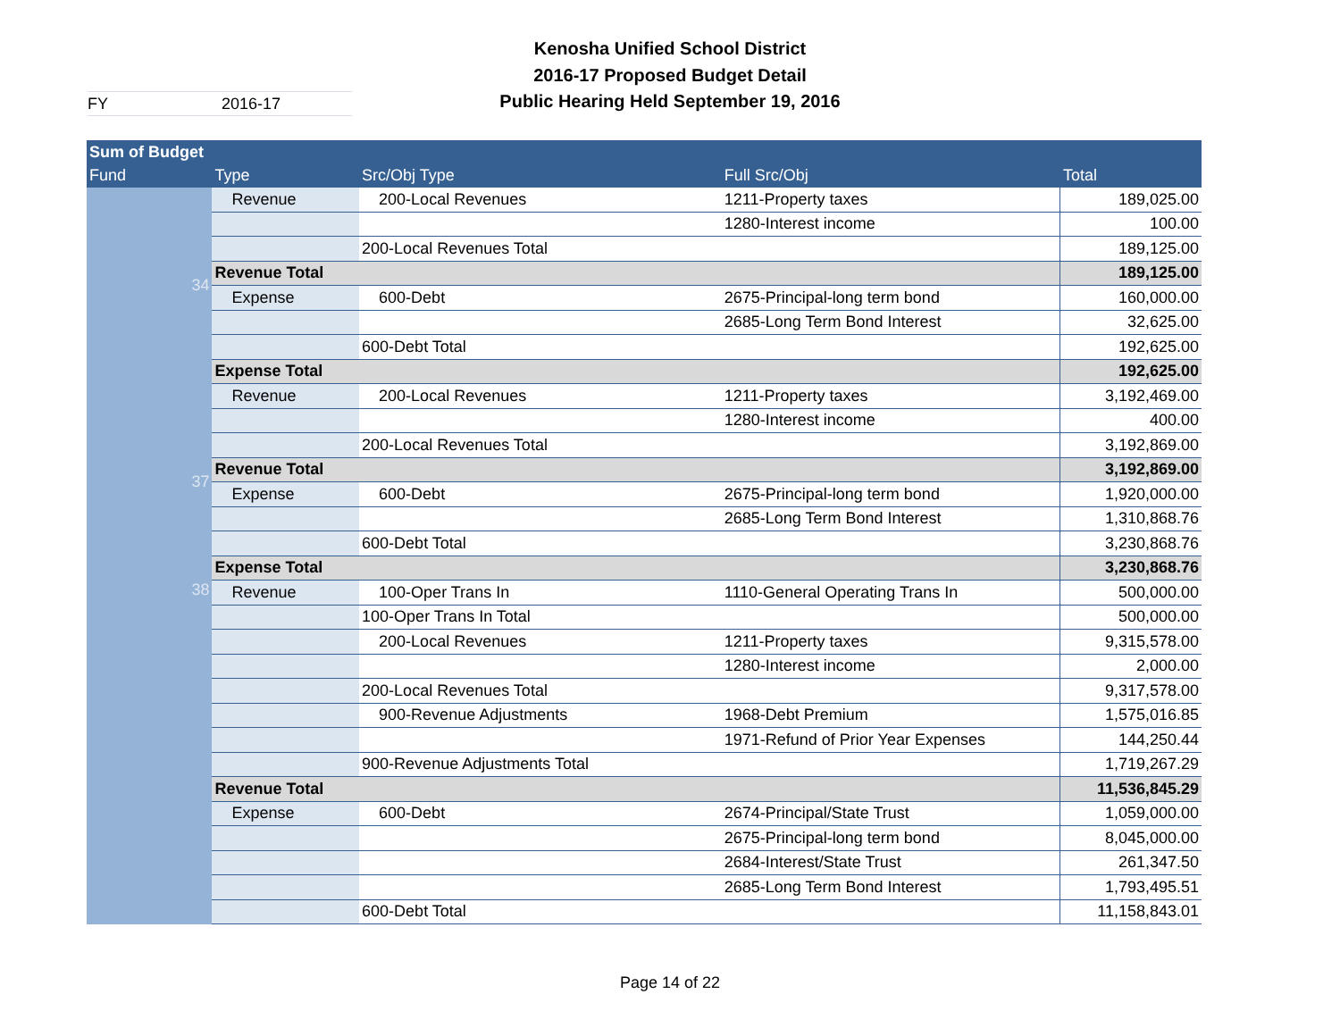Kenosha Unified School District
2016-17 Proposed Budget Detail
Public Hearing Held September 19, 2016
FY 2016-17
| Sum of Budget | | | | |
| --- | --- | --- | --- | --- |
| Fund | Type | Src/Obj Type | Full Src/Obj | Total |
| 34 | Revenue | 200-Local Revenues | 1211-Property taxes | 189,025.00 |
| | | | 1280-Interest income | 100.00 |
| | | 200-Local Revenues Total | | 189,125.00 |
| | Revenue Total | | | 189,125.00 |
| | Expense | 600-Debt | 2675-Principal-long term bond | 160,000.00 |
| | | | 2685-Long Term Bond Interest | 32,625.00 |
| | | 600-Debt Total | | 192,625.00 |
| | Expense Total | | | 192,625.00 |
| 37 | Revenue | 200-Local Revenues | 1211-Property taxes | 3,192,469.00 |
| | | | 1280-Interest income | 400.00 |
| | | 200-Local Revenues Total | | 3,192,869.00 |
| | Revenue Total | | | 3,192,869.00 |
| | Expense | 600-Debt | 2675-Principal-long term bond | 1,920,000.00 |
| | | | 2685-Long Term Bond Interest | 1,310,868.76 |
| | | 600-Debt Total | | 3,230,868.76 |
| | Expense Total | | | 3,230,868.76 |
| 38 | Revenue | 100-Oper Trans In | 1110-General Operating Trans In | 500,000.00 |
| | | 100-Oper Trans In Total | | 500,000.00 |
| | | 200-Local Revenues | 1211-Property taxes | 9,315,578.00 |
| | | | 1280-Interest income | 2,000.00 |
| | | 200-Local Revenues Total | | 9,317,578.00 |
| | | 900-Revenue Adjustments | 1968-Debt Premium | 1,575,016.85 |
| | | | 1971-Refund of Prior Year Expenses | 144,250.44 |
| | | 900-Revenue Adjustments Total | | 1,719,267.29 |
| | Revenue Total | | | 11,536,845.29 |
| | Expense | 600-Debt | 2674-Principal/State Trust | 1,059,000.00 |
| | | | 2675-Principal-long term bond | 8,045,000.00 |
| | | | 2684-Interest/State Trust | 261,347.50 |
| | | | 2685-Long Term Bond Interest | 1,793,495.51 |
| | | 600-Debt Total | | 11,158,843.01 |
Page 14 of 22